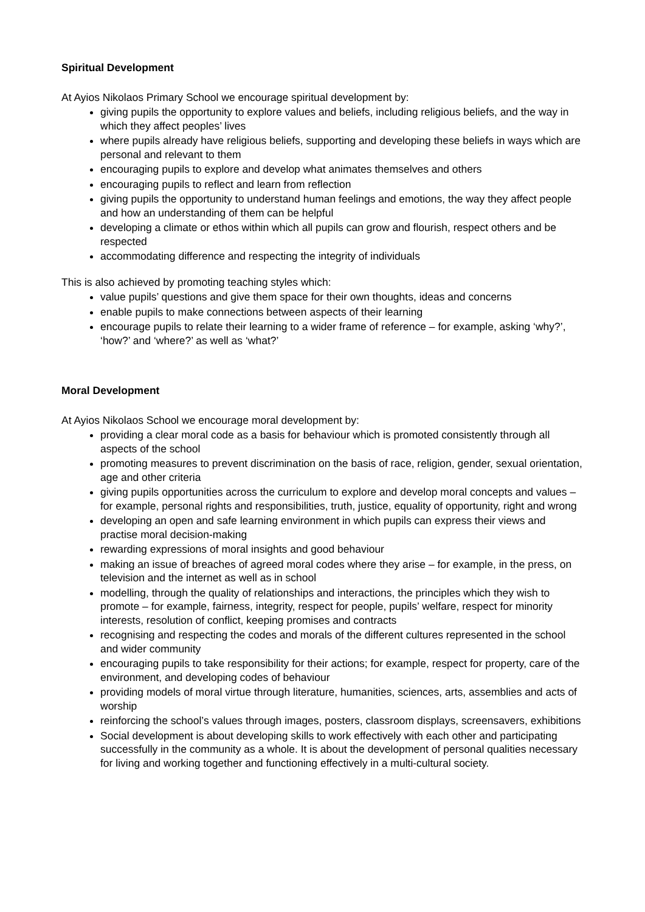Spiritual Development
At Ayios Nikolaos Primary School we encourage spiritual development by:
giving pupils the opportunity to explore values and beliefs, including religious beliefs, and the way in which they affect peoples’ lives
where pupils already have religious beliefs, supporting and developing these beliefs in ways which are personal and relevant to them
encouraging pupils to explore and develop what animates themselves and others
encouraging pupils to reflect and learn from reflection
giving pupils the opportunity to understand human feelings and emotions, the way they affect people and how an understanding of them can be helpful
developing a climate or ethos within which all pupils can grow and flourish, respect others and be respected
accommodating difference and respecting the integrity of individuals
This is also achieved by promoting teaching styles which:
value pupils’ questions and give them space for their own thoughts, ideas and concerns
enable pupils to make connections between aspects of their learning
encourage pupils to relate their learning to a wider frame of reference – for example, asking ‘why?’, ‘how?’ and ‘where?’ as well as ‘what?’
Moral Development
At Ayios Nikolaos School we encourage moral development by:
providing a clear moral code as a basis for behaviour which is promoted consistently through all aspects of the school
promoting measures to prevent discrimination on the basis of race, religion, gender, sexual orientation, age and other criteria
giving pupils opportunities across the curriculum to explore and develop moral concepts and values – for example, personal rights and responsibilities, truth, justice, equality of opportunity, right and wrong
developing an open and safe learning environment in which pupils can express their views and practise moral decision-making
rewarding expressions of moral insights and good behaviour
making an issue of breaches of agreed moral codes where they arise – for example, in the press, on television and the internet as well as in school
modelling, through the quality of relationships and interactions, the principles which they wish to promote – for example, fairness, integrity, respect for people, pupils’ welfare, respect for minority interests, resolution of conflict, keeping promises and contracts
recognising and respecting the codes and morals of the different cultures represented in the school and wider community
encouraging pupils to take responsibility for their actions; for example, respect for property, care of the environment, and developing codes of behaviour
providing models of moral virtue through literature, humanities, sciences, arts, assemblies and acts of worship
reinforcing the school’s values through images, posters, classroom displays, screensavers, exhibitions
Social development is about developing skills to work effectively with each other and participating successfully in the community as a whole. It is about the development of personal qualities necessary for living and working together and functioning effectively in a multi-cultural society.